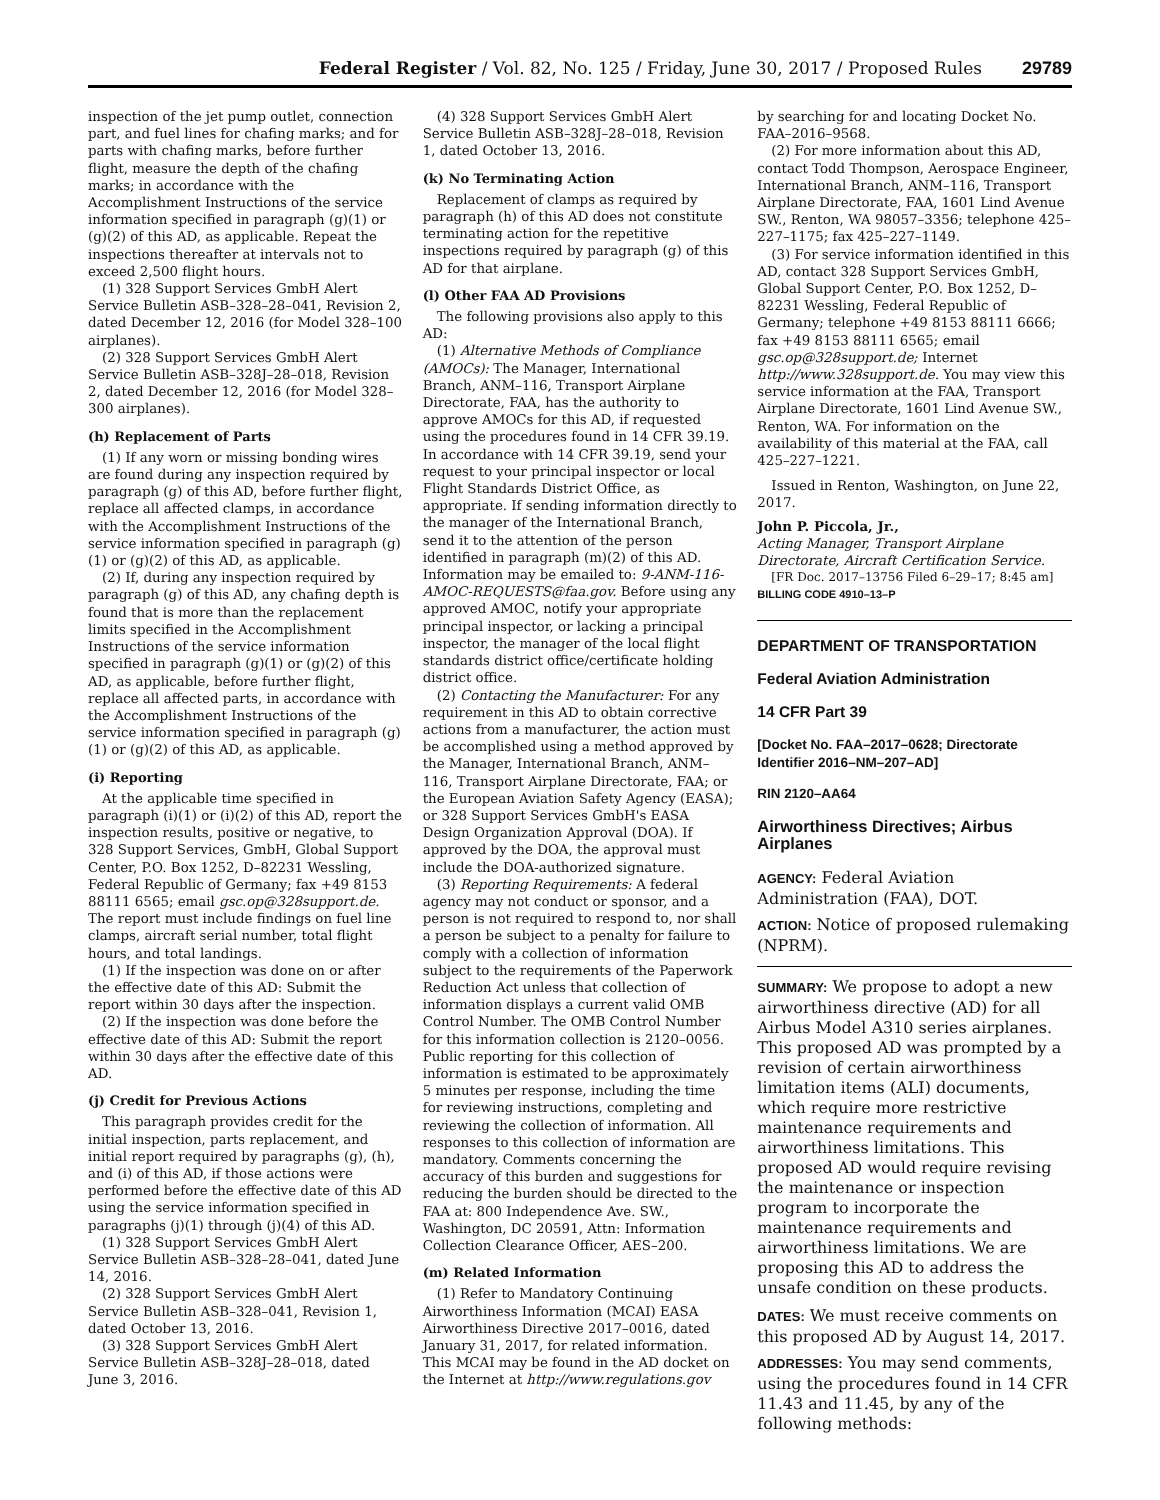Federal Register / Vol. 82, No. 125 / Friday, June 30, 2017 / Proposed Rules 29789
inspection of the jet pump outlet, connection part, and fuel lines for chafing marks; and for parts with chafing marks, before further flight, measure the depth of the chafing marks; in accordance with the Accomplishment Instructions of the service information specified in paragraph (g)(1) or (g)(2) of this AD, as applicable. Repeat the inspections thereafter at intervals not to exceed 2,500 flight hours.
(1) 328 Support Services GmbH Alert Service Bulletin ASB–328–28–041, Revision 2, dated December 12, 2016 (for Model 328–100 airplanes).
(2) 328 Support Services GmbH Alert Service Bulletin ASB–328J–28–018, Revision 2, dated December 12, 2016 (for Model 328–300 airplanes).
(h) Replacement of Parts
(1) If any worn or missing bonding wires are found during any inspection required by paragraph (g) of this AD, before further flight, replace all affected clamps, in accordance with the Accomplishment Instructions of the service information specified in paragraph (g)(1) or (g)(2) of this AD, as applicable.
(2) If, during any inspection required by paragraph (g) of this AD, any chafing depth is found that is more than the replacement limits specified in the Accomplishment Instructions of the service information specified in paragraph (g)(1) or (g)(2) of this AD, as applicable, before further flight, replace all affected parts, in accordance with the Accomplishment Instructions of the service information specified in paragraph (g)(1) or (g)(2) of this AD, as applicable.
(i) Reporting
At the applicable time specified in paragraph (i)(1) or (i)(2) of this AD, report the inspection results, positive or negative, to 328 Support Services, GmbH, Global Support Center, P.O. Box 1252, D–82231 Wessling, Federal Republic of Germany; fax +49 8153 88111 6565; email gsc.op@328support.de. The report must include findings on fuel line clamps, aircraft serial number, total flight hours, and total landings.
(1) If the inspection was done on or after the effective date of this AD: Submit the report within 30 days after the inspection.
(2) If the inspection was done before the effective date of this AD: Submit the report within 30 days after the effective date of this AD.
(j) Credit for Previous Actions
This paragraph provides credit for the initial inspection, parts replacement, and initial report required by paragraphs (g), (h), and (i) of this AD, if those actions were performed before the effective date of this AD using the service information specified in paragraphs (j)(1) through (j)(4) of this AD.
(1) 328 Support Services GmbH Alert Service Bulletin ASB–328–28–041, dated June 14, 2016.
(2) 328 Support Services GmbH Alert Service Bulletin ASB–328–041, Revision 1, dated October 13, 2016.
(3) 328 Support Services GmbH Alert Service Bulletin ASB–328J–28–018, dated June 3, 2016.
(4) 328 Support Services GmbH Alert Service Bulletin ASB–328J–28–018, Revision 1, dated October 13, 2016.
(k) No Terminating Action
Replacement of clamps as required by paragraph (h) of this AD does not constitute terminating action for the repetitive inspections required by paragraph (g) of this AD for that airplane.
(l) Other FAA AD Provisions
The following provisions also apply to this AD:
(1) Alternative Methods of Compliance (AMOCs): The Manager, International Branch, ANM–116, Transport Airplane Directorate, FAA, has the authority to approve AMOCs for this AD, if requested using the procedures found in 14 CFR 39.19. In accordance with 14 CFR 39.19, send your request to your principal inspector or local Flight Standards District Office, as appropriate. If sending information directly to the manager of the International Branch, send it to the attention of the person identified in paragraph (m)(2) of this AD. Information may be emailed to: 9-ANM-116-AMOC-REQUESTS@faa.gov. Before using any approved AMOC, notify your appropriate principal inspector, or lacking a principal inspector, the manager of the local flight standards district office/certificate holding district office.
(2) Contacting the Manufacturer: For any requirement in this AD to obtain corrective actions from a manufacturer, the action must be accomplished using a method approved by the Manager, International Branch, ANM–116, Transport Airplane Directorate, FAA; or the European Aviation Safety Agency (EASA); or 328 Support Services GmbH's EASA Design Organization Approval (DOA). If approved by the DOA, the approval must include the DOA-authorized signature.
(3) Reporting Requirements: A federal agency may not conduct or sponsor, and a person is not required to respond to, nor shall a person be subject to a penalty for failure to comply with a collection of information subject to the requirements of the Paperwork Reduction Act unless that collection of information displays a current valid OMB Control Number. The OMB Control Number for this information collection is 2120–0056. Public reporting for this collection of information is estimated to be approximately 5 minutes per response, including the time for reviewing instructions, completing and reviewing the collection of information. All responses to this collection of information are mandatory. Comments concerning the accuracy of this burden and suggestions for reducing the burden should be directed to the FAA at: 800 Independence Ave. SW., Washington, DC 20591, Attn: Information Collection Clearance Officer, AES–200.
(m) Related Information
(1) Refer to Mandatory Continuing Airworthiness Information (MCAI) EASA Airworthiness Directive 2017–0016, dated January 31, 2017, for related information. This MCAI may be found in the AD docket on the Internet at http://www.regulations.gov
by searching for and locating Docket No. FAA–2016–9568.
(2) For more information about this AD, contact Todd Thompson, Aerospace Engineer, International Branch, ANM–116, Transport Airplane Directorate, FAA, 1601 Lind Avenue SW., Renton, WA 98057–3356; telephone 425–227–1175; fax 425–227–1149.
(3) For service information identified in this AD, contact 328 Support Services GmbH, Global Support Center, P.O. Box 1252, D–82231 Wessling, Federal Republic of Germany; telephone +49 8153 88111 6666; fax +49 8153 88111 6565; email gsc.op@328support.de; Internet http://www.328support.de. You may view this service information at the FAA, Transport Airplane Directorate, 1601 Lind Avenue SW., Renton, WA. For information on the availability of this material at the FAA, call 425–227–1221.
Issued in Renton, Washington, on June 22, 2017.
John P. Piccola, Jr.,
Acting Manager, Transport Airplane Directorate, Aircraft Certification Service.
[FR Doc. 2017–13756 Filed 6–29–17; 8:45 am]
BILLING CODE 4910–13–P
DEPARTMENT OF TRANSPORTATION
Federal Aviation Administration
14 CFR Part 39
[Docket No. FAA–2017–0628; Directorate Identifier 2016–NM–207–AD]
RIN 2120–AA64
Airworthiness Directives; Airbus Airplanes
AGENCY: Federal Aviation Administration (FAA), DOT.
ACTION: Notice of proposed rulemaking (NPRM).
SUMMARY: We propose to adopt a new airworthiness directive (AD) for all Airbus Model A310 series airplanes. This proposed AD was prompted by a revision of certain airworthiness limitation items (ALI) documents, which require more restrictive maintenance requirements and airworthiness limitations. This proposed AD would require revising the maintenance or inspection program to incorporate the maintenance requirements and airworthiness limitations. We are proposing this AD to address the unsafe condition on these products.
DATES: We must receive comments on this proposed AD by August 14, 2017.
ADDRESSES: You may send comments, using the procedures found in 14 CFR 11.43 and 11.45, by any of the following methods: